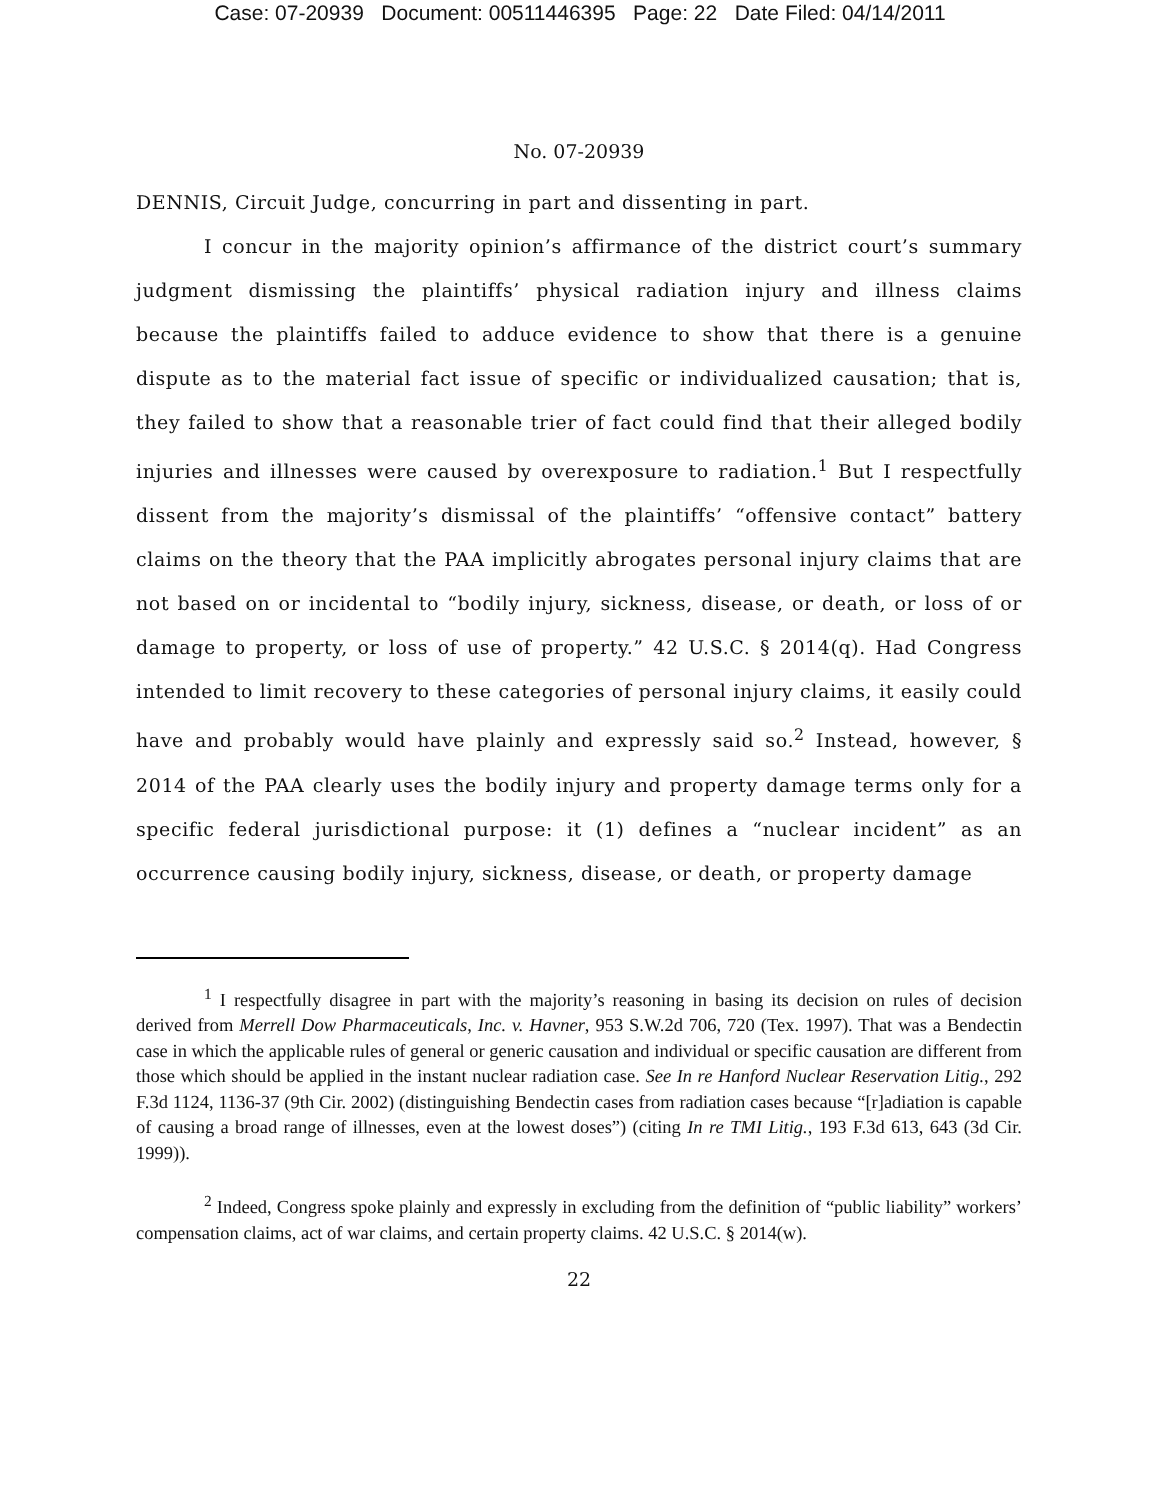Case: 07-20939 Document: 00511446395 Page: 22 Date Filed: 04/14/2011
No. 07-20939
DENNIS, Circuit Judge, concurring in part and dissenting in part.
I concur in the majority opinion’s affirmance of the district court’s summary judgment dismissing the plaintiffs’ physical radiation injury and illness claims because the plaintiffs failed to adduce evidence to show that there is a genuine dispute as to the material fact issue of specific or individualized causation; that is, they failed to show that a reasonable trier of fact could find that their alleged bodily injuries and illnesses were caused by overexposure to radiation.<sup>1</sup> But I respectfully dissent from the majority’s dismissal of the plaintiffs’ “offensive contact” battery claims on the theory that the PAA implicitly abrogates personal injury claims that are not based on or incidental to “bodily injury, sickness, disease, or death, or loss of or damage to property, or loss of use of property.” 42 U.S.C. § 2014(q). Had Congress intended to limit recovery to these categories of personal injury claims, it easily could have and probably would have plainly and expressly said so.<sup>2</sup> Instead, however, § 2014 of the PAA clearly uses the bodily injury and property damage terms only for a specific federal jurisdictional purpose: it (1) defines a “nuclear incident” as an occurrence causing bodily injury, sickness, disease, or death, or property damage
<sup>1</sup> I respectfully disagree in part with the majority’s reasoning in basing its decision on rules of decision derived from Merrell Dow Pharmaceuticals, Inc. v. Havner, 953 S.W.2d 706, 720 (Tex. 1997). That was a Bendectin case in which the applicable rules of general or generic causation and individual or specific causation are different from those which should be applied in the instant nuclear radiation case. See In re Hanford Nuclear Reservation Litig., 292 F.3d 1124, 1136-37 (9th Cir. 2002) (distinguishing Bendectin cases from radiation cases because “[r]adiation is capable of causing a broad range of illnesses, even at the lowest doses”) (citing In re TMI Litig., 193 F.3d 613, 643 (3d Cir. 1999)).
<sup>2</sup> Indeed, Congress spoke plainly and expressly in excluding from the definition of “public liability” workers’ compensation claims, act of war claims, and certain property claims. 42 U.S.C. § 2014(w).
22